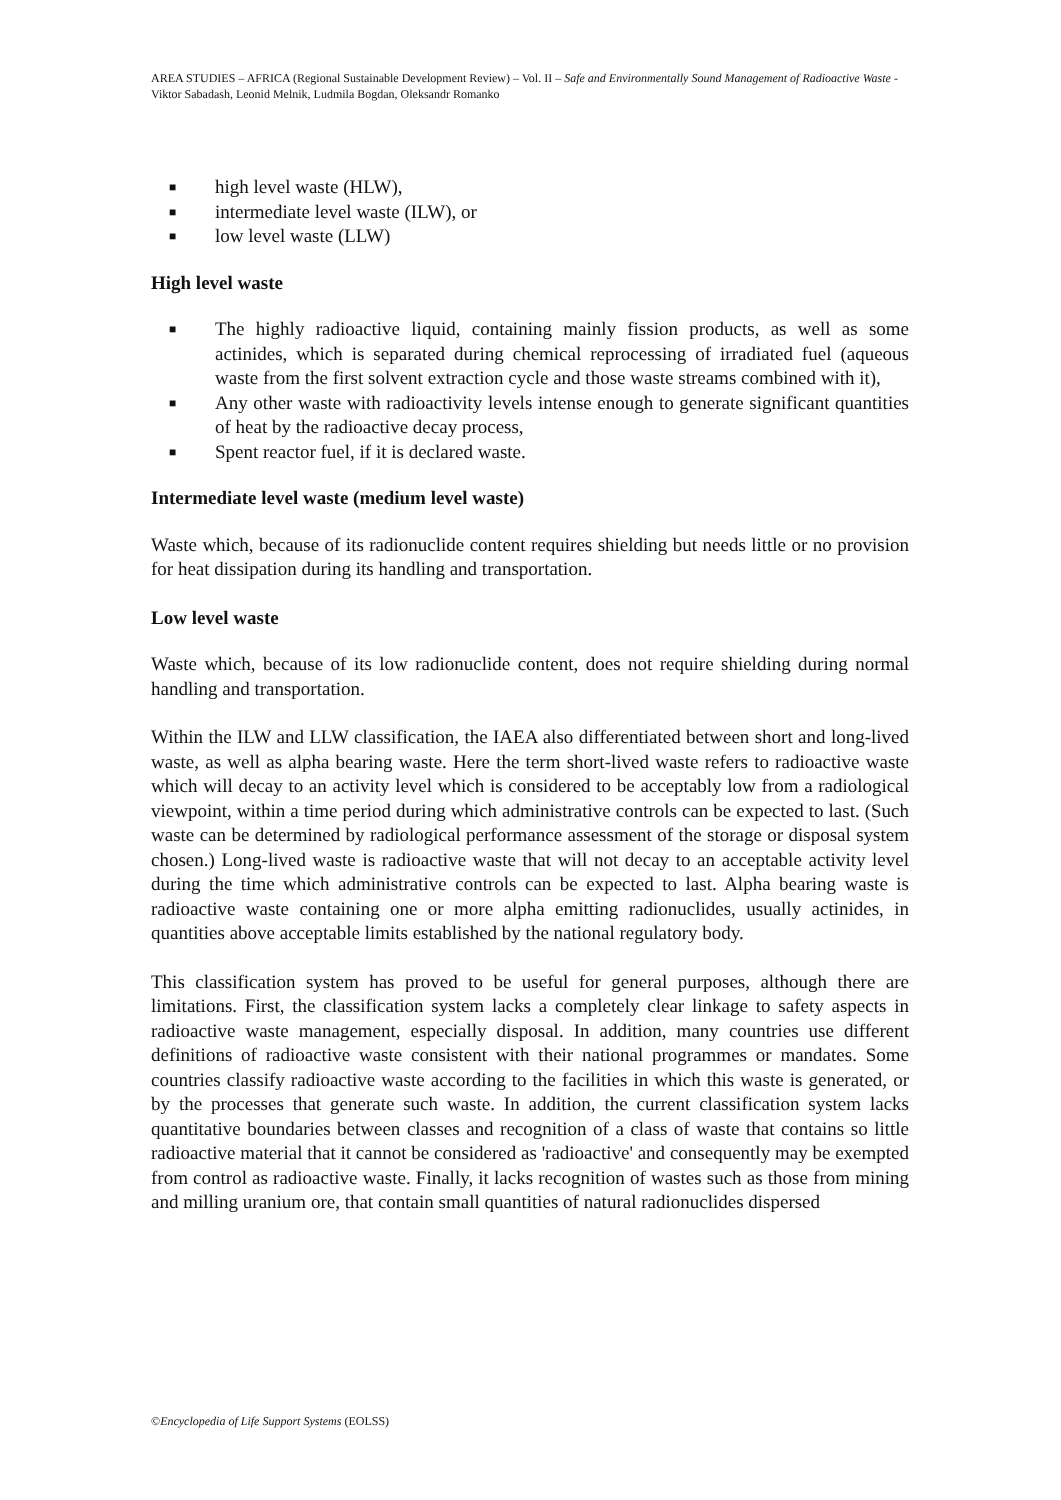AREA STUDIES – AFRICA (Regional Sustainable Development Review) – Vol. II – Safe and Environmentally Sound Management of Radioactive Waste - Viktor Sabadash, Leonid Melnik, Ludmila Bogdan, Oleksandr Romanko
■ high level waste (HLW),
■ intermediate level waste (ILW), or
■ low level waste (LLW)
High level waste
■ The highly radioactive liquid, containing mainly fission products, as well as some actinides, which is separated during chemical reprocessing of irradiated fuel (aqueous waste from the first solvent extraction cycle and those waste streams combined with it),
■ Any other waste with radioactivity levels intense enough to generate significant quantities of heat by the radioactive decay process,
■ Spent reactor fuel, if it is declared waste.
Intermediate level waste (medium level waste)
Waste which, because of its radionuclide content requires shielding but needs little or no provision for heat dissipation during its handling and transportation.
Low level waste
Waste which, because of its low radionuclide content, does not require shielding during normal handling and transportation.
Within the ILW and LLW classification, the IAEA also differentiated between short and long-lived waste, as well as alpha bearing waste. Here the term short-lived waste refers to radioactive waste which will decay to an activity level which is considered to be acceptably low from a radiological viewpoint, within a time period during which administrative controls can be expected to last. (Such waste can be determined by radiological performance assessment of the storage or disposal system chosen.) Long-lived waste is radioactive waste that will not decay to an acceptable activity level during the time which administrative controls can be expected to last. Alpha bearing waste is radioactive waste containing one or more alpha emitting radionuclides, usually actinides, in quantities above acceptable limits established by the national regulatory body.
This classification system has proved to be useful for general purposes, although there are limitations. First, the classification system lacks a completely clear linkage to safety aspects in radioactive waste management, especially disposal. In addition, many countries use different definitions of radioactive waste consistent with their national programmes or mandates. Some countries classify radioactive waste according to the facilities in which this waste is generated, or by the processes that generate such waste. In addition, the current classification system lacks quantitative boundaries between classes and recognition of a class of waste that contains so little radioactive material that it cannot be considered as 'radioactive' and consequently may be exempted from control as radioactive waste. Finally, it lacks recognition of wastes such as those from mining and milling uranium ore, that contain small quantities of natural radionuclides dispersed
©Encyclopedia of Life Support Systems (EOLSS)